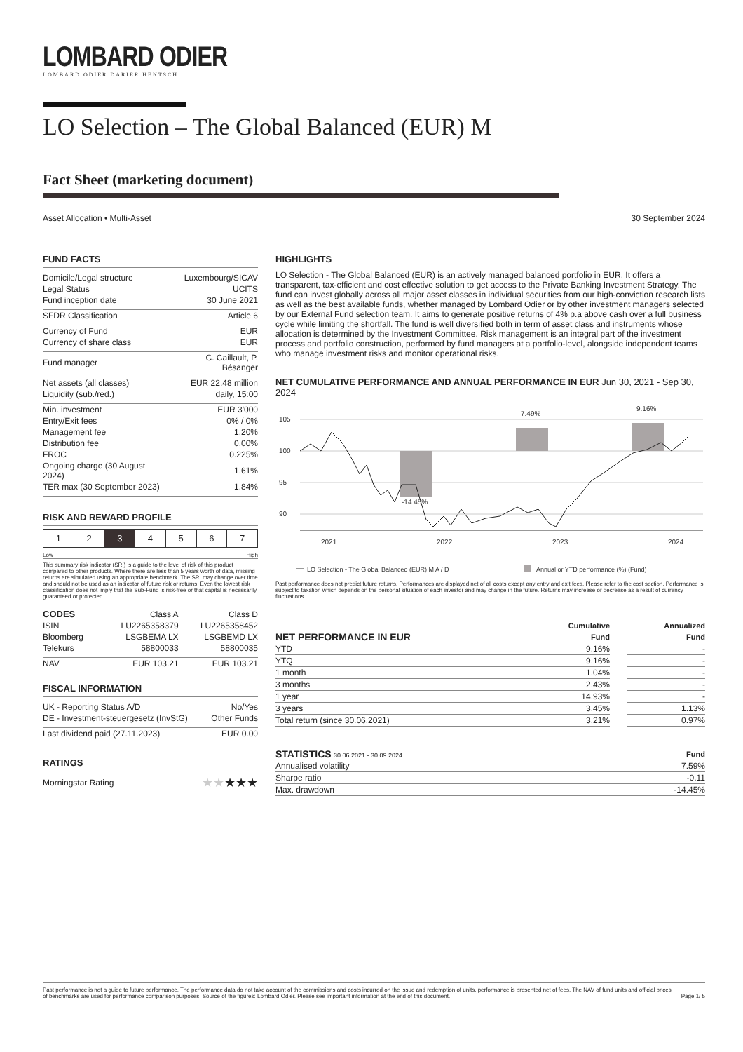LOMBARD ODIER
LOMBARD ODIER DARIER HENTSCH
LO Selection – The Global Balanced (EUR) M
Fact Sheet (marketing document)
Asset Allocation • Multi-Asset 30 September 2024
FUND FACTS
| Domicile/Legal structure | Luxembourg/SICAV |
| Legal Status | UCITS |
| Fund inception date | 30 June 2021 |
| SFDR Classification | Article 6 |
| Currency of Fund | EUR |
| Currency of share class | EUR |
| Fund manager | C. Caillault, P. Bésanger |
| Net assets (all classes) | EUR 22.48 million |
| Liquidity (sub./red.) | daily, 15:00 |
| Min. investment | EUR 3'000 |
| Entry/Exit fees | 0% / 0% |
| Management fee | 1.20% |
| Distribution fee | 0.00% |
| FROC | 0.225% |
| Ongoing charge (30 August 2024) | 1.61% |
| TER max (30 September 2023) | 1.84% |
RISK AND REWARD PROFILE
| 1 | 2 | 3 | 4 | 5 | 6 | 7 |
Low High
This summary risk indicator (SRI) is a guide to the level of risk of this product compared to other products. Where there are less than 5 years worth of data, missing returns are simulated using an appropriate benchmark. The SRI may change over time and should not be used as an indicator of future risk or returns. Even the lowest risk classification does not imply that the Sub-Fund is risk-free or that capital is necessarily guaranteed or protected.
| CODES | Class A | Class D |
| --- | --- | --- |
| ISIN | LU2265358379 | LU2265358452 |
| Bloomberg | LSGBEMA LX | LSGBEMD LX |
| Telekurs | 58800033 | 58800035 |
| NAV | EUR 103.21 | EUR 103.21 |
FISCAL INFORMATION
| UK - Reporting Status A/D | No/Yes |
| DE - Investment-steuergesetz (InvStG) | Other Funds |
| Last dividend paid (27.11.2023) | EUR 0.00 |
RATINGS
| Morningstar Rating | ★★ ★★★ |
HIGHLIGHTS
LO Selection - The Global Balanced (EUR) is an actively managed balanced portfolio in EUR. It offers a transparent, tax-efficient and cost effective solution to get access to the Private Banking Investment Strategy. The fund can invest globally across all major asset classes in individual securities from our high-conviction research lists as well as the best available funds, whether managed by Lombard Odier or by other investment managers selected by our External Fund selection team. It aims to generate positive returns of 4% p.a above cash over a full business cycle while limiting the shortfall. The fund is well diversified both in term of asset class and instruments whose allocation is determined by the Investment Committee. Risk management is an integral part of the investment process and portfolio construction, performed by fund managers at a portfolio-level, alongside independent teams who manage investment risks and monitor operational risks.
NET CUMULATIVE PERFORMANCE AND ANNUAL PERFORMANCE IN EUR Jun 30, 2021 - Sep 30, 2024
105
100
95
90
-14.45%
7.49%
9.16%
2021
2022
2023
2024
LO Selection - The Global Balanced (EUR) M A / D
Annual or YTD performance (%) (Fund)
Past performance does not predict future returns. Performances are displayed net of all costs except any entry and exit fees. Please refer to the cost section. Performance is subject to taxation which depends on the personal situation of each investor and may change in the future. Returns may increase or decrease as a result of currency fluctuations.
| | Cumulative | | Annualized |
| --- | --- | --- | --- |
| NET PERFORMANCE IN EUR | Fund | | Fund |
| YTD | 9.16% | | - |
| YTQ | 9.16% | | - |
| 1 month | 1.04% | | - |
| 3 months | 2.43% | | - |
| 1 year | 14.93% | | - |
| 3 years | 3.45% | | 1.13% |
| Total return (since 30.06.2021) | 3.21% | | 0.97% |
| STATISTICS 30.06.2021 - 30.09.2024 | Fund |
| --- | --- |
| Annualised volatility | 7.59% |
| Sharpe ratio | -0.11 |
| Max. drawdown | -14.45% |
Past performance is not a guide to future performance. The performance data do not take account of the commissions and costs incurred on the issue and redemption of units, performance is presented net of fees. The NAV of fund units and official prices of benchmarks are used for performance comparison purposes. Source of the figures: Lombard Odier. Please see important information at the end of this document. Page 1/ 5